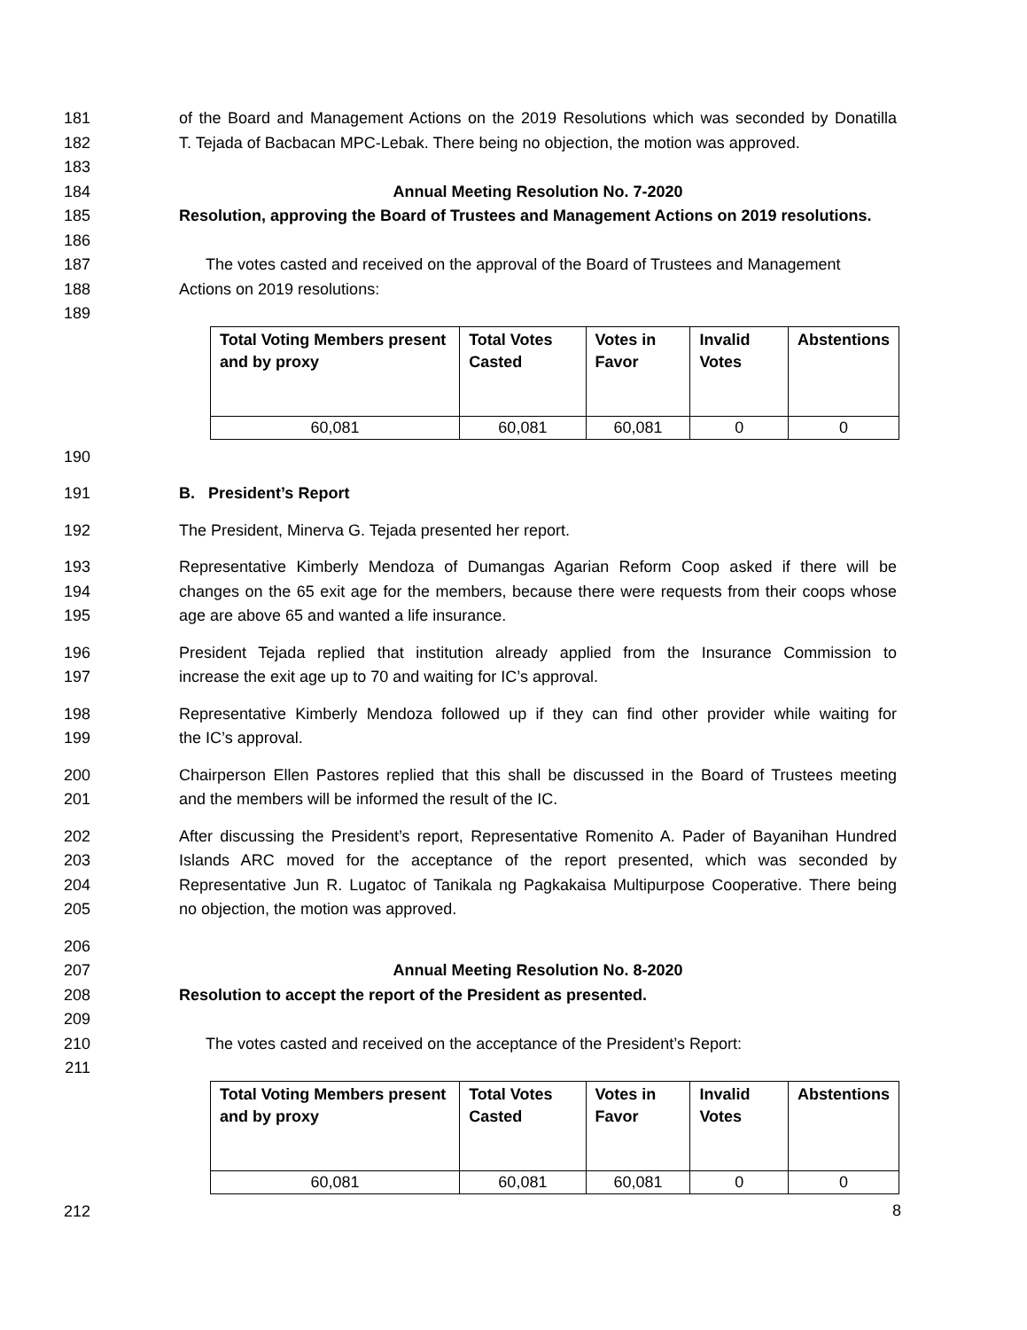181 of the Board and Management Actions on the 2019 Resolutions which was seconded by Donatilla
182 T. Tejada of Bacbacan MPC-Lebak. There being no objection, the motion was approved.
183
184 Annual Meeting Resolution No. 7-2020
185 Resolution, approving the Board of Trustees and Management Actions on 2019 resolutions.
186
187 The votes casted and received on the approval of the Board of Trustees and Management
188 Actions on 2019 resolutions:
189
| Total Voting Members present and by proxy | Total Votes Casted | Votes in Favor | Invalid Votes | Abstentions |
| --- | --- | --- | --- | --- |
| 60,081 | 60,081 | 60,081 | 0 | 0 |
190
191 B. President’s Report
192 The President, Minerva G. Tejada presented her report.
193 Representative Kimberly Mendoza of Dumangas Agarian Reform Coop asked if there will be
194 changes on the 65 exit age for the members, because there were requests from their coops whose
195 age are above 65 and wanted a life insurance.
196 President Tejada replied that institution already applied from the Insurance Commission to
197 increase the exit age up to 70 and waiting for IC’s approval.
198 Representative Kimberly Mendoza followed up if they can find other provider while waiting for
199 the IC’s approval.
200 Chairperson Ellen Pastores replied that this shall be discussed in the Board of Trustees meeting
201 and the members will be informed the result of the IC.
202 After discussing the President’s report, Representative Romenito A. Pader of Bayanihan Hundred
203 Islands ARC moved for the acceptance of the report presented, which was seconded by
204 Representative Jun R. Lugatoc of Tanikala ng Pagkakaisa Multipurpose Cooperative. There being
205 no objection, the motion was approved.
206
207 Annual Meeting Resolution No. 8-2020
208 Resolution to accept the report of the President as presented.
209
210 The votes casted and received on the acceptance of the President’s Report:
211
| Total Voting Members present and by proxy | Total Votes Casted | Votes in Favor | Invalid Votes | Abstentions |
| --- | --- | --- | --- | --- |
| 60,081 | 60,081 | 60,081 | 0 | 0 |
212
8